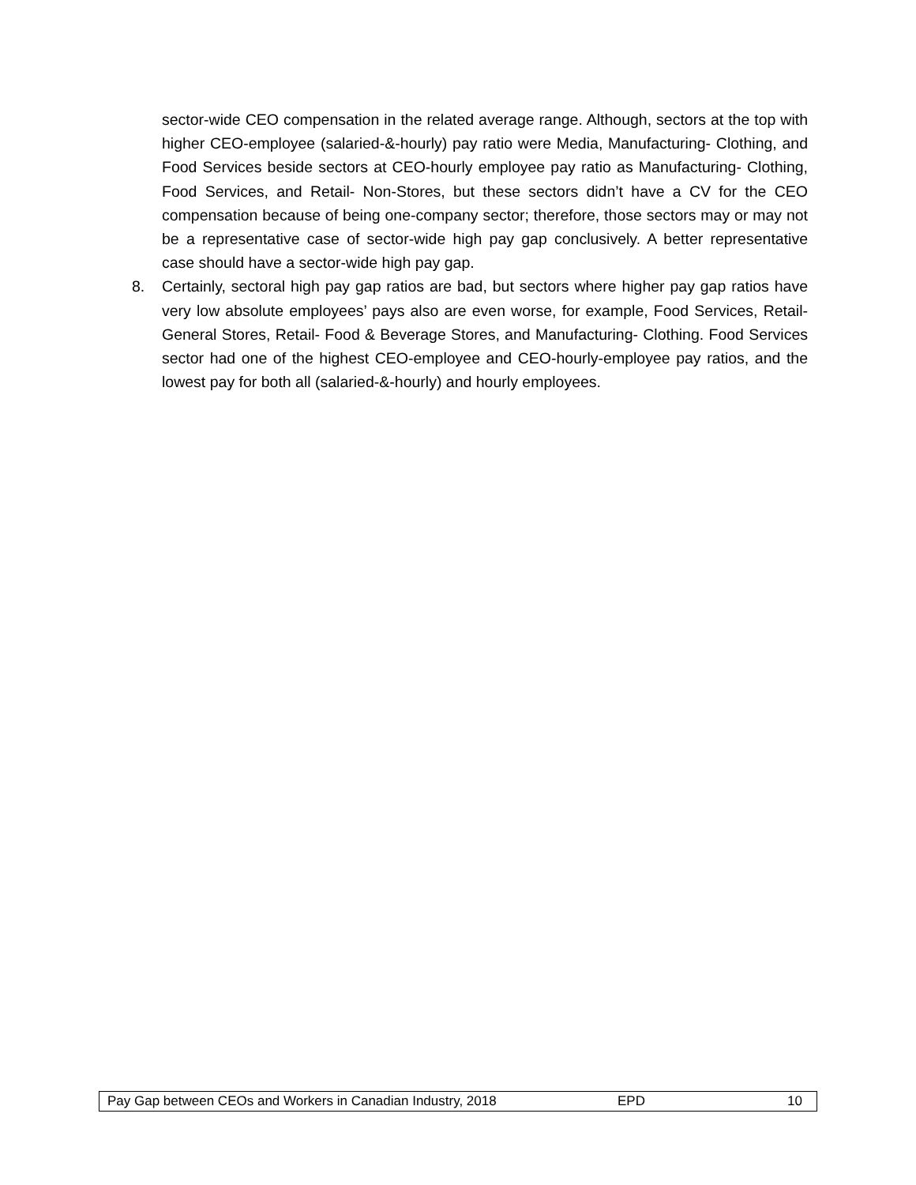sector-wide CEO compensation in the related average range. Although, sectors at the top with higher CEO-employee (salaried-&-hourly) pay ratio were Media, Manufacturing- Clothing, and Food Services beside sectors at CEO-hourly employee pay ratio as Manufacturing- Clothing, Food Services, and Retail- Non-Stores, but these sectors didn’t have a CV for the CEO compensation because of being one-company sector; therefore, those sectors may or may not be a representative case of sector-wide high pay gap conclusively. A better representative case should have a sector-wide high pay gap.
8. Certainly, sectoral high pay gap ratios are bad, but sectors where higher pay gap ratios have very low absolute employees’ pays also are even worse, for example, Food Services, Retail- General Stores, Retail- Food & Beverage Stores, and Manufacturing- Clothing. Food Services sector had one of the highest CEO-employee and CEO-hourly-employee pay ratios, and the lowest pay for both all (salaried-&-hourly) and hourly employees.
Pay Gap between CEOs and Workers in Canadian Industry, 2018 EPD 10